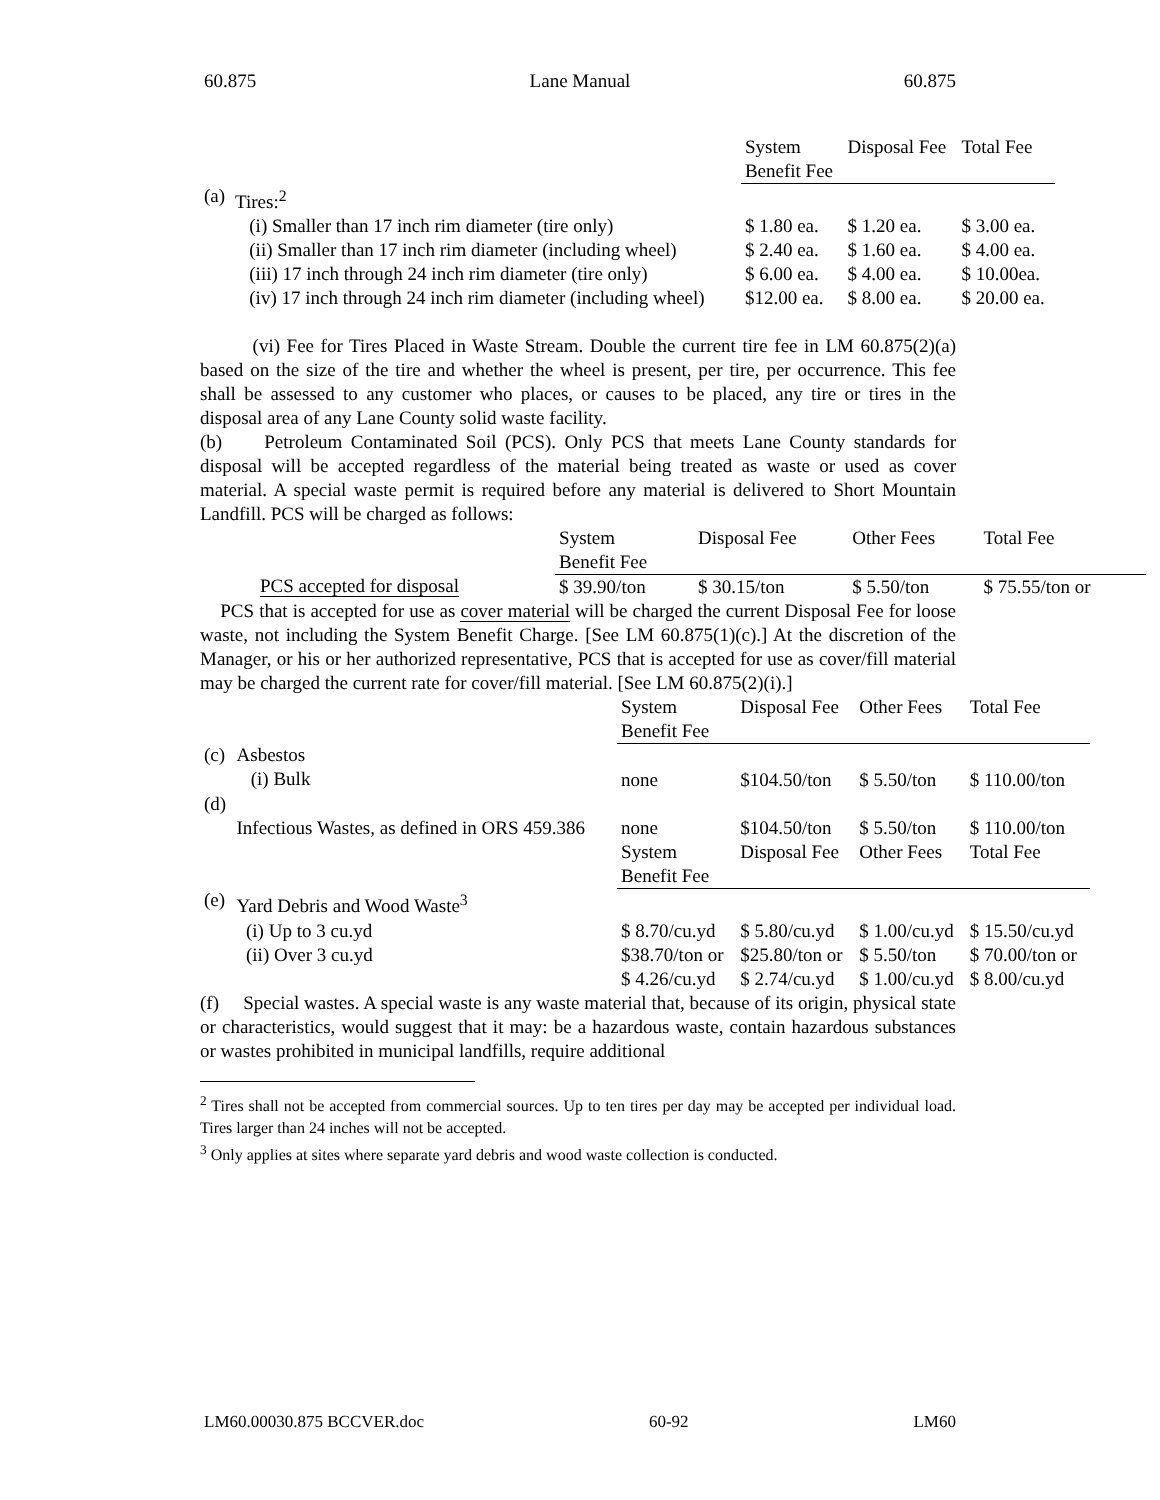60.875 Lane Manual 60.875
| | | System Benefit Fee | Disposal Fee | Total Fee |
| (a) | Tires:<sup>2</sup> | | | |
| | (i) Smaller than 17 inch rim diameter (tire only) | $ 1.80 ea. | $ 1.20 ea. | $ 3.00 ea. |
| | (ii) Smaller than 17 inch rim diameter (including wheel) | $ 2.40 ea. | $ 1.60 ea. | $ 4.00 ea. |
| | (iii) 17 inch through 24 inch rim diameter (tire only) | $ 6.00 ea. | $ 4.00 ea. | $ 10.00ea. |
| | (iv) 17 inch through 24 inch rim diameter (including wheel) | $12.00 ea. | $ 8.00 ea. | $ 20.00 ea. |
(vi) Fee for Tires Placed in Waste Stream. Double the current tire fee in LM 60.875(2)(a) based on the size of the tire and whether the wheel is present, per tire, per occurrence. This fee shall be assessed to any customer who places, or causes to be placed, any tire or tires in the disposal area of any Lane County solid waste facility.
(b) Petroleum Contaminated Soil (PCS). Only PCS that meets Lane County standards for disposal will be accepted regardless of the material being treated as waste or used as cover material. A special waste permit is required before any material is delivered to Short Mountain Landfill. PCS will be charged as follows:
| | System Benefit Fee | Disposal Fee | Other Fees | Total Fee |
| PCS accepted for disposal | $ 39.90/ton | $ 30.15/ton | $ 5.50/ton | $ 75.55/ton or |
PCS that is accepted for use as cover material will be charged the current Disposal Fee for loose waste, not including the System Benefit Charge. [See LM 60.875(1)(c).] At the discretion of the Manager, or his or her authorized representative, PCS that is accepted for use as cover/fill material may be charged the current rate for cover/fill material. [See LM 60.875(2)(i).]
| | | System Benefit Fee | Disposal Fee | Other Fees | Total Fee |
| (c) | Asbestos (i) Bulk | none | $104.50/ton | $ 5.50/ton | $ 110.00/ton |
| (d) | Infectious Wastes, as defined in ORS 459.386 | none | $104.50/ton | $ 5.50/ton | $ 110.00/ton |
| | | System Benefit Fee | Disposal Fee | Other Fees | Total Fee |
| (e) | Yard Debris and Wood Waste<sup>3</sup> | | | | |
| | (i) Up to 3 cu.yd | $ 8.70/cu.yd | $ 5.80/cu.yd | $ 1.00/cu.yd | $ 15.50/cu.yd |
| | (ii) Over 3 cu.yd | $38.70/ton or $ 4.26/cu.yd | $25.80/ton or $ 2.74/cu.yd | $ 5.50/ton $ 1.00/cu.yd | $ 70.00/ton or $ 8.00/cu.yd |
(f) Special wastes. A special waste is any waste material that, because of its origin, physical state or characteristics, would suggest that it may: be a hazardous waste, contain hazardous substances or wastes prohibited in municipal landfills, require additional
<sup>2</sup> Tires shall not be accepted from commercial sources. Up to ten tires per day may be accepted per individual load. Tires larger than 24 inches will not be accepted.
<sup>3</sup> Only applies at sites where separate yard debris and wood waste collection is conducted.
LM60.00030.875 BCCVER.doc 60-92 LM60